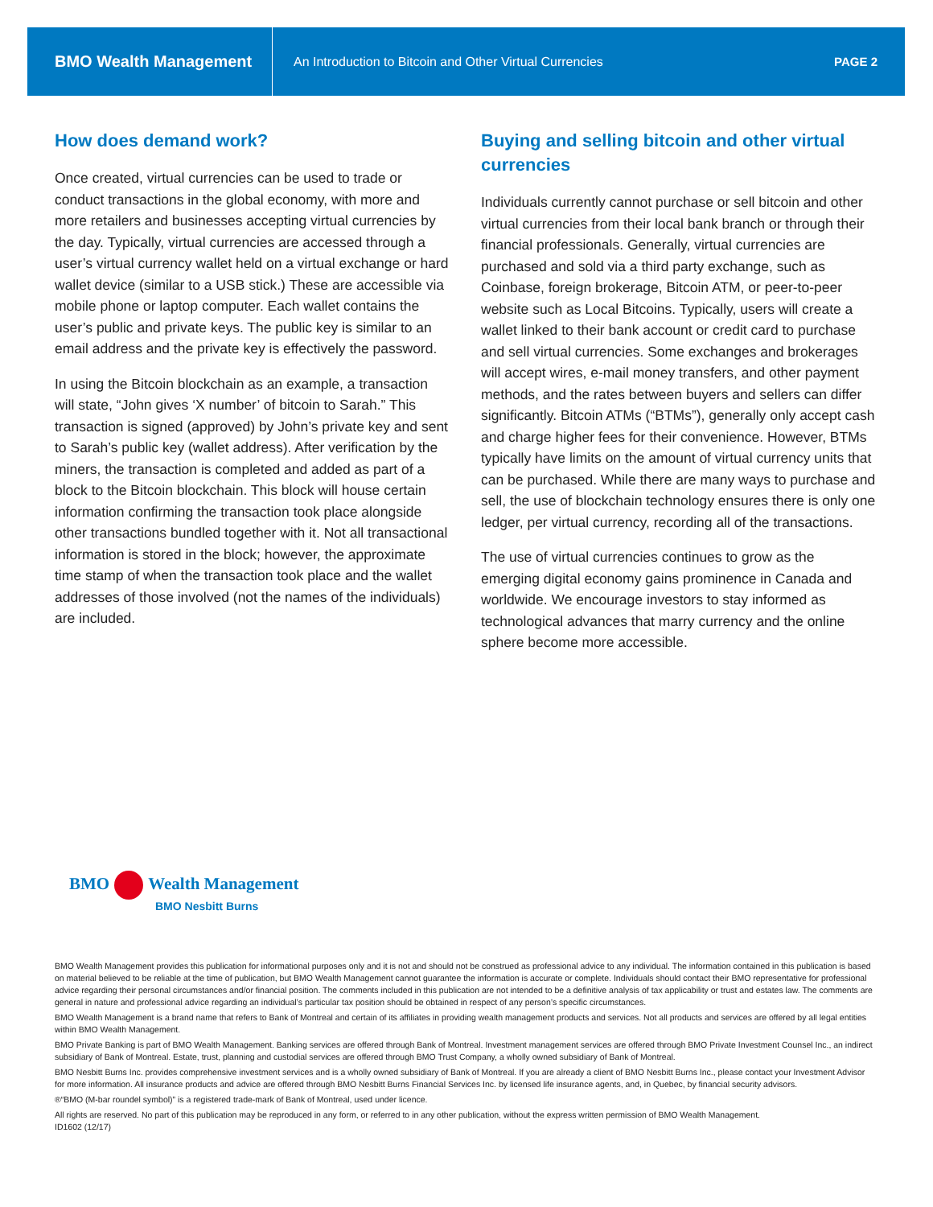BMO Wealth Management
An Introduction to Bitcoin and Other Virtual Currencies
PAGE 2
How does demand work?
Once created, virtual currencies can be used to trade or conduct transactions in the global economy, with more and more retailers and businesses accepting virtual currencies by the day. Typically, virtual currencies are accessed through a user’s virtual currency wallet held on a virtual exchange or hard wallet device (similar to a USB stick.) These are accessible via mobile phone or laptop computer. Each wallet contains the user’s public and private keys. The public key is similar to an email address and the private key is effectively the password.
In using the Bitcoin blockchain as an example, a transaction will state, “John gives ‘X number’ of bitcoin to Sarah.” This transaction is signed (approved) by John’s private key and sent to Sarah’s public key (wallet address). After verification by the miners, the transaction is completed and added as part of a block to the Bitcoin blockchain. This block will house certain information confirming the transaction took place alongside other transactions bundled together with it. Not all transactional information is stored in the block; however, the approximate time stamp of when the transaction took place and the wallet addresses of those involved (not the names of the individuals) are included.
Buying and selling bitcoin and other virtual currencies
Individuals currently cannot purchase or sell bitcoin and other virtual currencies from their local bank branch or through their financial professionals. Generally, virtual currencies are purchased and sold via a third party exchange, such as Coinbase, foreign brokerage, Bitcoin ATM, or peer-to-peer website such as Local Bitcoins. Typically, users will create a wallet linked to their bank account or credit card to purchase and sell virtual currencies. Some exchanges and brokerages will accept wires, e-mail money transfers, and other payment methods, and the rates between buyers and sellers can differ significantly. Bitcoin ATMs (“BTMs”), generally only accept cash and charge higher fees for their convenience. However, BTMs typically have limits on the amount of virtual currency units that can be purchased. While there are many ways to purchase and sell, the use of blockchain technology ensures there is only one ledger, per virtual currency, recording all of the transactions.
The use of virtual currencies continues to grow as the emerging digital economy gains prominence in Canada and worldwide. We encourage investors to stay informed as technological advances that marry currency and the online sphere become more accessible.
BMO Wealth Management
BMO Nesbitt Burns
BMO Wealth Management provides this publication for informational purposes only and it is not and should not be construed as professional advice to any individual. The information contained in this publication is based on material believed to be reliable at the time of publication, but BMO Wealth Management cannot guarantee the information is accurate or complete. Individuals should contact their BMO representative for professional advice regarding their personal circumstances and/or financial position. The comments included in this publication are not intended to be a definitive analysis of tax applicability or trust and estates law. The comments are general in nature and professional advice regarding an individual’s particular tax position should be obtained in respect of any person’s specific circumstances.
BMO Wealth Management is a brand name that refers to Bank of Montreal and certain of its affiliates in providing wealth management products and services. Not all products and services are offered by all legal entities within BMO Wealth Management.
BMO Private Banking is part of BMO Wealth Management. Banking services are offered through Bank of Montreal. Investment management services are offered through BMO Private Investment Counsel Inc., an indirect subsidiary of Bank of Montreal. Estate, trust, planning and custodial services are offered through BMO Trust Company, a wholly owned subsidiary of Bank of Montreal.
BMO Nesbitt Burns Inc. provides comprehensive investment services and is a wholly owned subsidiary of Bank of Montreal. If you are already a client of BMO Nesbitt Burns Inc., please contact your Investment Advisor for more information. All insurance products and advice are offered through BMO Nesbitt Burns Financial Services Inc. by licensed life insurance agents, and, in Quebec, by financial security advisors.
®“BMO (M-bar roundel symbol)” is a registered trade-mark of Bank of Montreal, used under licence.
All rights are reserved. No part of this publication may be reproduced in any form, or referred to in any other publication, without the express written permission of BMO Wealth Management.
ID1602 (12/17)